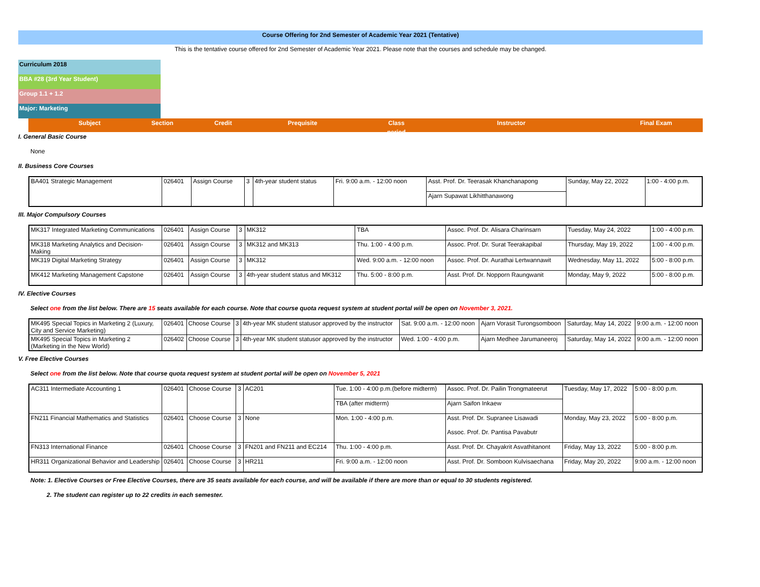Course Offering for 2nd Semester of Academic Year 2021 (Tentative)
This is the tentative course offered for 2nd Semester of Academic Year 2021. Please note that the courses and schedule may be changed.
Curriculum 2018
BBA #28 (3rd Year Student)
Group 1.1 + 1.2
Major: Marketing
Subject Section
Credit Prequisite Class period Instructor Final Exam
I. General Basic Course
None
II. Business Core Courses
| BA401 Strategic Management | 026401 | Assign Course | 3 | 4th-year student status | Fri. 9:00 a.m. - 12:00 noon | Asst. Prof. Dr. Teerasak Khanchanapong | Sunday, May 22, 2022 | 1:00 - 4:00 p.m. |
| | | | | | | Ajarn Supawat Likhitthanawong | | |
III. Major Compulsory Courses
| MK317 Integrated Marketing Communications | 026401 | Assign Course | 3 | MK312 | TBA | Assoc. Prof. Dr. Alisara Charinsarn | Tuesday, May 24, 2022 | 1:00 - 4:00 p.m. |
| MK318 Marketing Analytics and Decision-Making | 026401 | Assign Course | 3 | MK312 and MK313 | Thu. 1:00 - 4:00 p.m. | Assoc. Prof. Dr. Surat Teerakapibal | Thursday, May 19, 2022 | 1:00 - 4:00 p.m. |
| MK319 Digital Marketing Strategy | 026401 | Assign Course | 3 | MK312 | Wed. 9:00 a.m. - 12:00 noon | Assoc. Prof. Dr. Aurathai Lertwannawit | Wednesday, May 11, 2022 | 5:00 - 8:00 p.m. |
| MK412 Marketing Management Capstone | 026401 | Assign Course | 3 | 4th-year student status and MK312 | Thu. 5:00 - 8:00 p.m. | Asst. Prof. Dr. Nopporn Raungwanit | Monday, May 9, 2022 | 5:00 - 8:00 p.m. |
IV. Elective Courses
Select one from the list below. There are 15 seats available for each course. Note that course quota request system at student portal will be open on November 3, 2021.
| MK495 Special Topics in Marketing 2 (Luxury, City and Service Marketing) | 026401 | Choose Course | 3 | 4th-year MK student statusor approved by the instructor | Sat. 9:00 a.m. - 12:00 noon | Ajarn Vorasit Turongsomboon | Saturday, May 14, 2022 | 9:00 a.m. - 12:00 noon |
| MK495 Special Topics in Marketing 2 (Marketing in the New World) | 026402 | Choose Course | 3 | 4th-year MK student statusor approved by the instructor | Wed. 1:00 - 4:00 p.m. | Ajarn Medhee Jarumaneeroj | Saturday, May 14, 2022 | 9:00 a.m. - 12:00 noon |
V. Free Elective Courses
Select one from the list below. Note that course quota request system at student portal will be open on November 5, 2021
| AC311 Intermediate Accounting 1 | 026401 | Choose Course | 3 | AC201 | Tue. 1:00 - 4:00 p.m.(before midterm) | Assoc. Prof. Dr. Pailin Trongmateerut | Tuesday, May 17, 2022 | 5:00 - 8:00 p.m. |
| | | | | | TBA (after midterm) | Ajarn Saifon Inkaew | | |
| FN211 Financial Mathematics and Statistics | 026401 | Choose Course | 3 | None | Mon. 1:00 - 4:00 p.m. | Asst. Prof. Dr. Supranee Lisawadi | Monday, May 23, 2022 | 5:00 - 8:00 p.m. |
| | | | | | | Assoc. Prof. Dr. Pantisa Pavabutr | | |
| FN313 International Finance | 026401 | Choose Course | 3 | FN201 and FN211 and EC214 | Thu. 1:00 - 4:00 p.m. | Asst. Prof. Dr. Chayakrit Asvathitanont | Friday, May 13, 2022 | 5:00 - 8:00 p.m. |
| HR311 Organizational Behavior and Leadership | 026401 | Choose Course | 3 | HR211 | Fri. 9:00 a.m. - 12:00 noon | Asst. Prof. Dr. Somboon Kulvisaechana | Friday, May 20, 2022 | 9:00 a.m. - 12:00 noon |
Note: 1. Elective Courses or Free Elective Courses, there are 35 seats available for each course, and will be available if there are more than or equal to 30 students registered.
2. The student can register up to 22 credits in each semester.